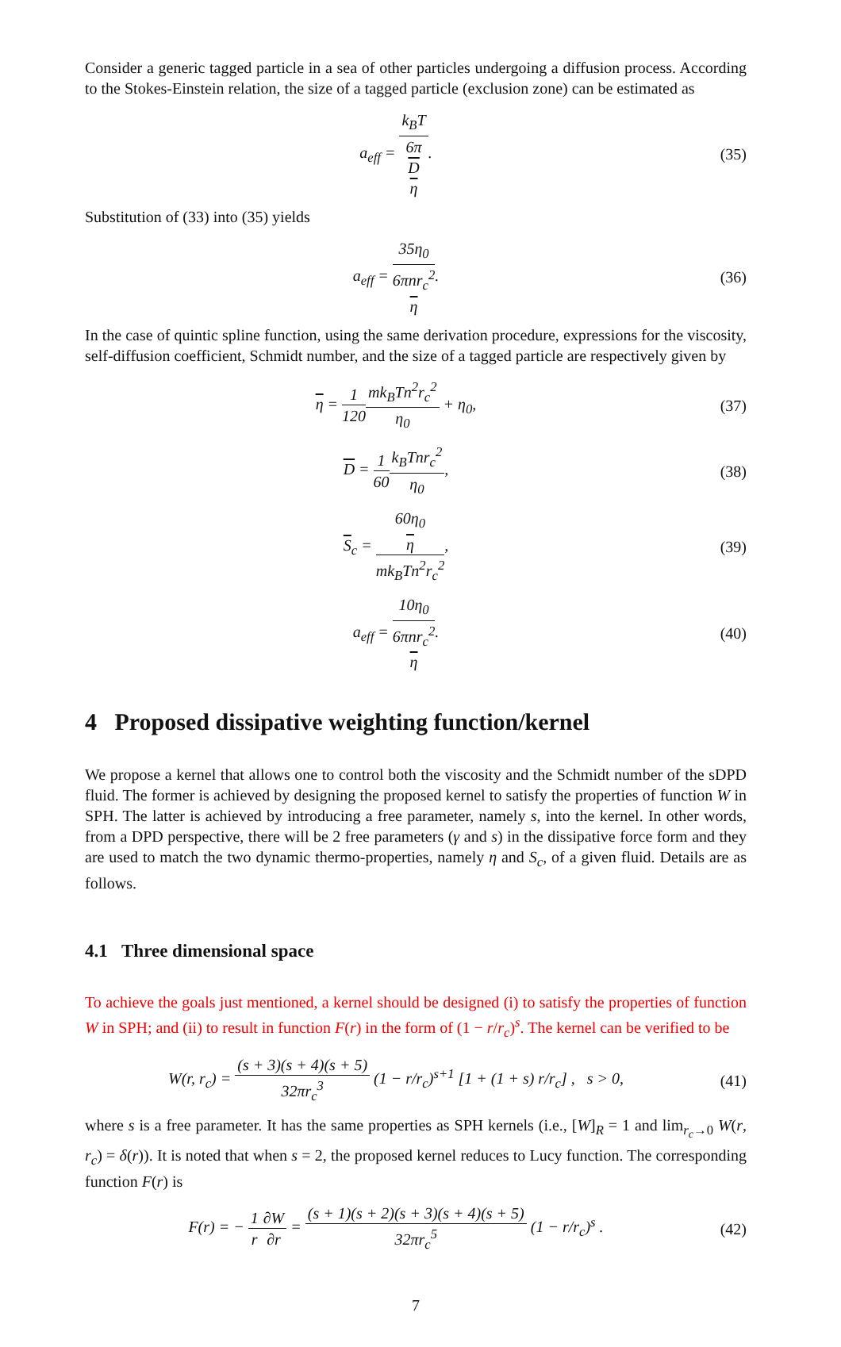Consider a generic tagged particle in a sea of other particles undergoing a diffusion process. According to the Stokes-Einstein relation, the size of a tagged particle (exclusion zone) can be estimated as
a<sub>eff</sub> = k<sub>B</sub>T 6π
D
η.
(35)
Substitution of (33) into (35) yields
a<sub>eff</sub> = 35η<sub>0</sub> 6πnr<sub>c</sub><sup>2</sup>
η.
(36)
In the case of quintic spline function, using the same derivation procedure, expressions for the viscosity, self-diffusion coefficient, Schmidt number, and the size of a tagged particle are respectively given by
η = 1 120 mk<sub>B</sub>Tn<sup>2</sup>r<sub>c</sub><sup>2</sup> η<sub>0</sub> + η<sub>0</sub>, (37)
D = 1 60 k<sub>B</sub>Tnr<sub>c</sub><sup>2</sup> η<sub>0</sub>, (38)
S<sub>c</sub> = 60η<sub>0</sub>
η mk<sub>B</sub>Tn<sup>2</sup>r<sub>c</sub><sup>2</sup>,
(39)
a<sub>eff</sub> = 10η<sub>0</sub> 6πnr<sub>c</sub><sup>2</sup>
η.
(40)
4 Proposed dissipative weighting function/kernel
We propose a kernel that allows one to control both the viscosity and the Schmidt number of the sDPD fluid. The former is achieved by designing the proposed kernel to satisfy the properties of function W in SPH. The latter is achieved by introducing a free parameter, namely s, into the kernel. In other words, from a DPD perspective, there will be 2 free parameters (γ and s) in the dissipative force form and they are used to match the two dynamic thermo-properties, namely η and S<sub>c</sub>, of a given fluid. Details are as follows.
4.1 Three dimensional space
To achieve the goals just mentioned, a kernel should be designed (i) to satisfy the properties of function W in SPH; and (ii) to result in function F(r) in the form of (1 − r/r<sub>c</sub>)<sup>s</sup>. The kernel can be verified to be
W(r, r<sub>c</sub>) = (s + 3)(s + 4)(s + 5) 32πr<sub>c</sub><sup>3</sup> (1 − r/r<sub>c</sub>)<sup>s+1</sup> [1 + (1 + s) r/r<sub>c</sub>] , s > 0,
(41)
where s is a free parameter. It has the same properties as SPH kernels (i.e., [W]<sub>R</sub> = 1 and lim<sub>r<sub>c</sub>→0</sub> W(r, r<sub>c</sub>) = δ(r)). It is noted that when s = 2, the proposed kernel reduces to Lucy function. The corresponding function F(r) is
F(r) = − 1 r∂W ∂r = (s + 1)(s + 2)(s + 3)(s + 4)(s + 5) 32πr<sub>c</sub><sup>5</sup> (1 − r/r<sub>c</sub>)<sup>s</sup> .
(42)
7